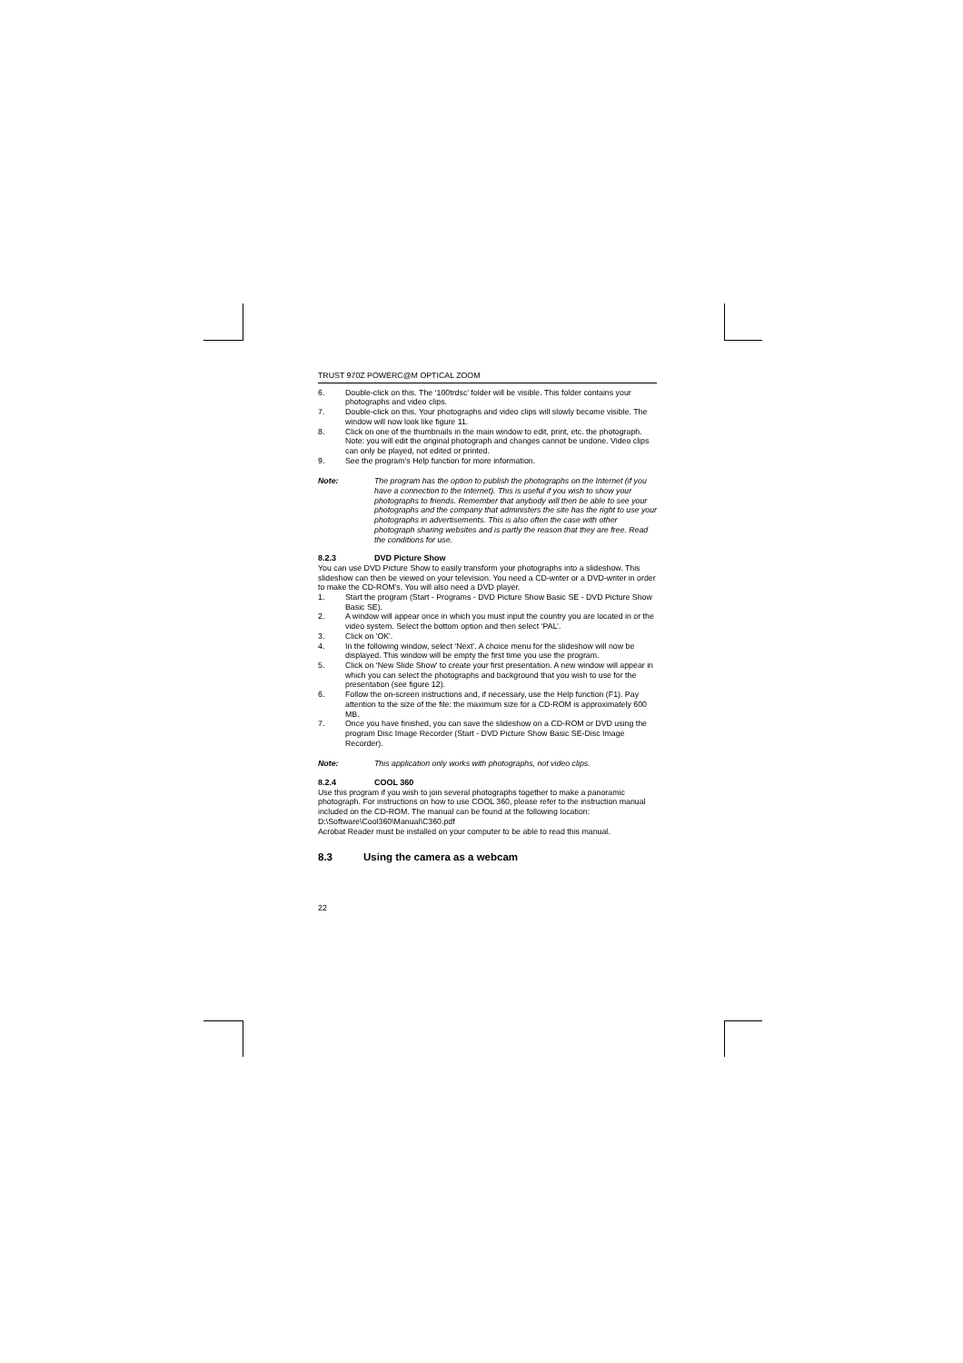TRUST 970Z POWERC@M OPTICAL ZOOM
6. Double-click on this. The ‘100trdsc’ folder will be visible. This folder contains your photographs and video clips.
7. Double-click on this. Your photographs and video clips will slowly become visible. The window will now look like figure 11.
8. Click on one of the thumbnails in the main window to edit, print, etc. the photograph. Note: you will edit the original photograph and changes cannot be undone. Video clips can only be played, not edited or printed.
9. See the program’s Help function for more information.
Note: The program has the option to publish the photographs on the Internet (if you have a connection to the Internet). This is useful if you wish to show your photographs to friends. Remember that anybody will then be able to see your photographs and the company that administers the site has the right to use your photographs in advertisements. This is also often the case with other photograph sharing websites and is partly the reason that they are free. Read the conditions for use.
8.2.3 DVD Picture Show
You can use DVD Picture Show to easily transform your photographs into a slideshow. This slideshow can then be viewed on your television. You need a CD-writer or a DVD-writer in order to make the CD-ROM’s. You will also need a DVD player.
1. Start the program (Start - Programs - DVD Picture Show Basic SE - DVD Picture Show Basic SE).
2. A window will appear once in which you must input the country you are located in or the video system. Select the bottom option and then select ‘PAL’.
3. Click on 'OK'.
4. In the following window, select ‘Next’. A choice menu for the slideshow will now be displayed. This window will be empty the first time you use the program.
5. Click on ‘New Slide Show’ to create your first presentation. A new window will appear in which you can select the photographs and background that you wish to use for the presentation (see figure 12).
6. Follow the on-screen instructions and, if necessary, use the Help function (F1). Pay attention to the size of the file: the maximum size for a CD-ROM is approximately 600 MB.
7. Once you have finished, you can save the slideshow on a CD-ROM or DVD using the program Disc Image Recorder (Start - DVD Picture Show Basic SE-Disc Image Recorder).
Note: This application only works with photographs, not video clips.
8.2.4 COOL 360
Use this program if you wish to join several photographs together to make a panoramic photograph. For instructions on how to use COOL 360, please refer to the instruction manual included on the CD-ROM. The manual can be found at the following location: D:\Software\Cool360\Manual\C360.pdf
Acrobat Reader must be installed on your computer to be able to read this manual.
8.3 Using the camera as a webcam
22